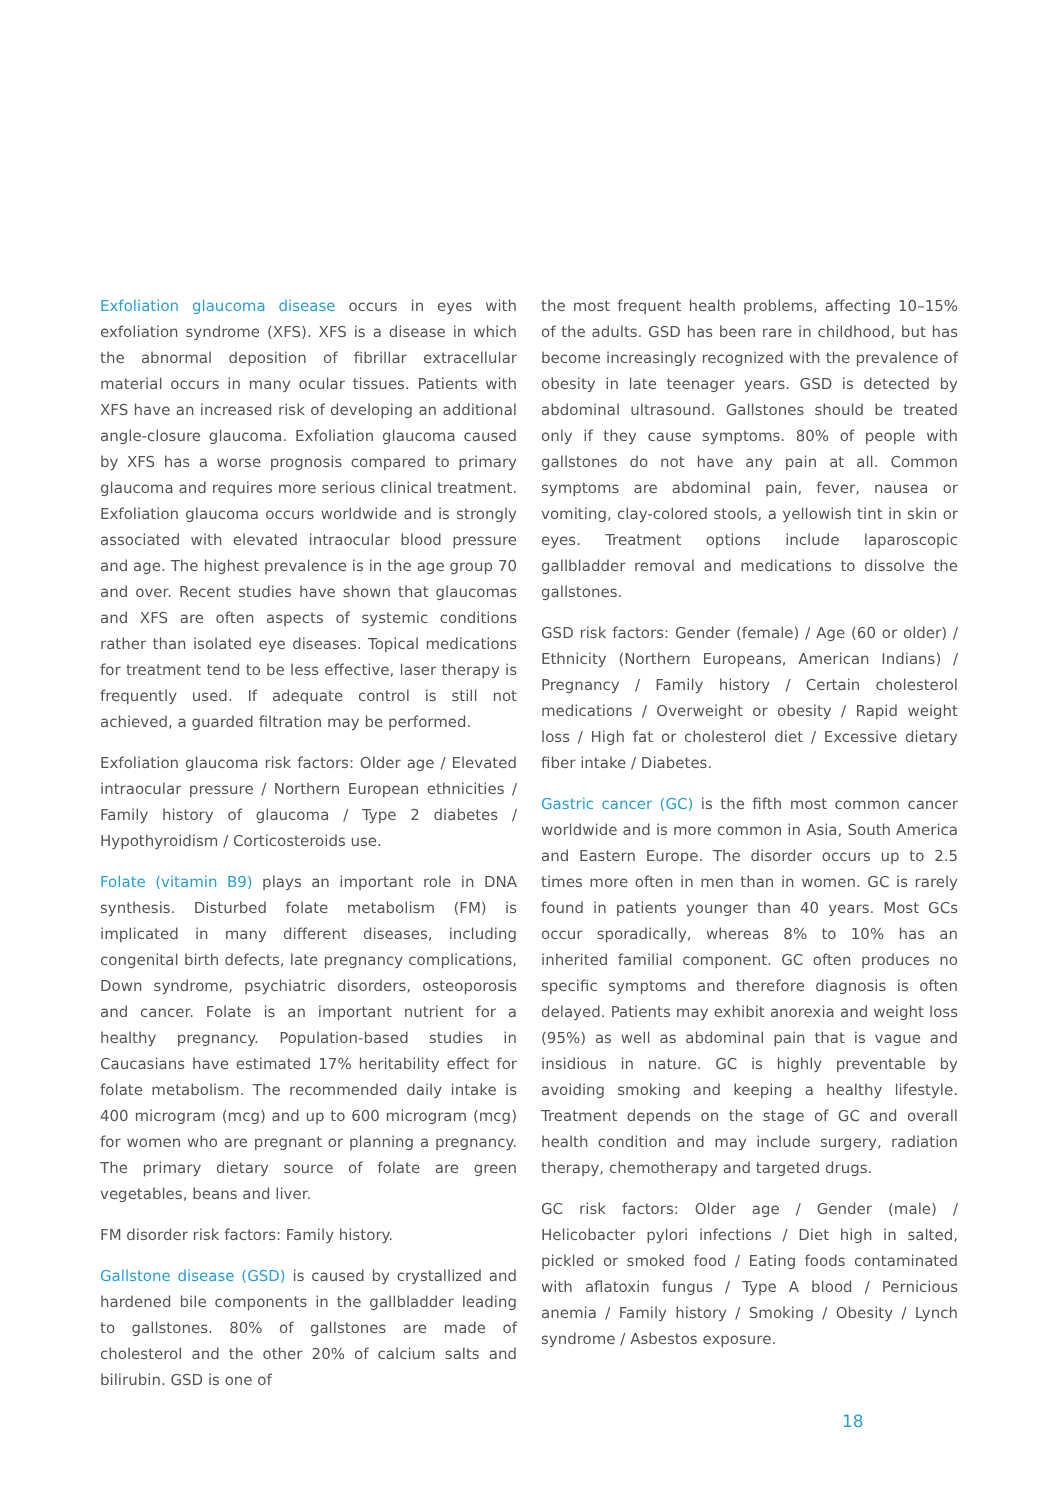Exfoliation glaucoma disease occurs in eyes with exfoliation syndrome (XFS). XFS is a disease in which the abnormal deposition of fibrillar extracellular material occurs in many ocular tissues. Patients with XFS have an increased risk of developing an additional angle-closure glaucoma. Exfoliation glaucoma caused by XFS has a worse prognosis compared to primary glaucoma and requires more serious clinical treatment. Exfoliation glaucoma occurs worldwide and is strongly associated with elevated intraocular blood pressure and age. The highest prevalence is in the age group 70 and over. Recent studies have shown that glaucomas and XFS are often aspects of systemic conditions rather than isolated eye diseases. Topical medications for treatment tend to be less effective, laser therapy is frequently used. If adequate control is still not achieved, a guarded filtration may be performed.
Exfoliation glaucoma risk factors: Older age / Elevated intraocular pressure / Northern European ethnicities / Family history of glaucoma / Type 2 diabetes / Hypothyroidism / Corticosteroids use.
Folate (vitamin B9) plays an important role in DNA synthesis. Disturbed folate metabolism (FM) is implicated in many different diseases, including congenital birth defects, late pregnancy complications, Down syndrome, psychiatric disorders, osteoporosis and cancer. Folate is an important nutrient for a healthy pregnancy. Population-based studies in Caucasians have estimated 17% heritability effect for folate metabolism. The recommended daily intake is 400 microgram (mcg) and up to 600 microgram (mcg) for women who are pregnant or planning a pregnancy. The primary dietary source of folate are green vegetables, beans and liver.
FM disorder risk factors: Family history.
Gallstone disease (GSD) is caused by crystallized and hardened bile components in the gallbladder leading to gallstones. 80% of gallstones are made of cholesterol and the other 20% of calcium salts and bilirubin. GSD is one of
the most frequent health problems, affecting 10–15% of the adults. GSD has been rare in childhood, but has become increasingly recognized with the prevalence of obesity in late teenager years. GSD is detected by abdominal ultrasound. Gallstones should be treated only if they cause symptoms. 80% of people with gallstones do not have any pain at all. Common symptoms are abdominal pain, fever, nausea or vomiting, clay-colored stools, a yellowish tint in skin or eyes. Treatment options include laparoscopic gallbladder removal and medications to dissolve the gallstones.
GSD risk factors: Gender (female) / Age (60 or older) / Ethnicity (Northern Europeans, American Indians) / Pregnancy / Family history / Certain cholesterol medications / Overweight or obesity / Rapid weight loss / High fat or cholesterol diet / Excessive dietary fiber intake / Diabetes.
Gastric cancer (GC) is the fifth most common cancer worldwide and is more common in Asia, South America and Eastern Europe. The disorder occurs up to 2.5 times more often in men than in women. GC is rarely found in patients younger than 40 years. Most GCs occur sporadically, whereas 8% to 10% has an inherited familial component. GC often produces no specific symptoms and therefore diagnosis is often delayed. Patients may exhibit anorexia and weight loss (95%) as well as abdominal pain that is vague and insidious in nature. GC is highly preventable by avoiding smoking and keeping a healthy lifestyle. Treatment depends on the stage of GC and overall health condition and may include surgery, radiation therapy, chemotherapy and targeted drugs.
GC risk factors: Older age / Gender (male) / Helicobacter pylori infections / Diet high in salted, pickled or smoked food / Eating foods contaminated with aflatoxin fungus / Type A blood / Pernicious anemia / Family history / Smoking / Obesity / Lynch syndrome / Asbestos exposure.
18